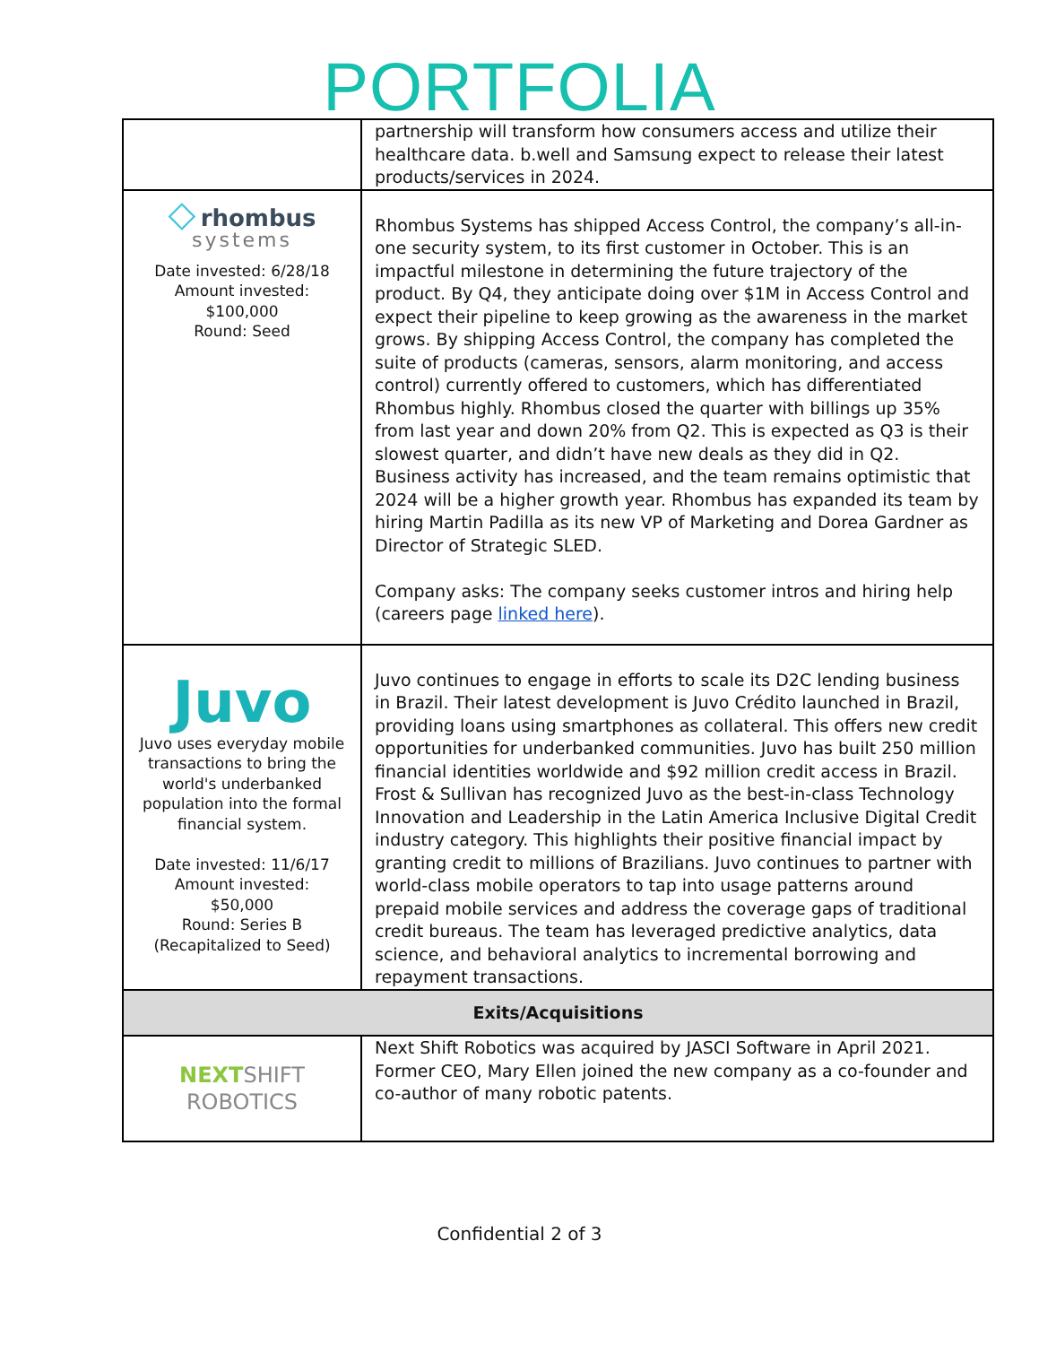PORTFOLIA
| | partnership will transform how consumers access and utilize their healthcare data. b.well and Samsung expect to release their latest products/services in 2024. |
| ◇ rhombus systems Date invested: 6/28/18 Amount invested: $100,000 Round: Seed | Rhombus Systems has shipped Access Control, the company’s all-in-one security system, to its first customer in October. This is an impactful milestone in determining the future trajectory of the product. By Q4, they anticipate doing over $1M in Access Control and expect their pipeline to keep growing as the awareness in the market grows. By shipping Access Control, the company has completed the suite of products (cameras, sensors, alarm monitoring, and access control) currently offered to customers, which has differentiated Rhombus highly. Rhombus closed the quarter with billings up 35% from last year and down 20% from Q2. This is expected as Q3 is their slowest quarter, and didn’t have new deals as they did in Q2. Business activity has increased, and the team remains optimistic that 2024 will be a higher growth year. Rhombus has expanded its team by hiring Martin Padilla as its new VP of Marketing and Dorea Gardner as Director of Strategic SLED. Company asks: The company seeks customer intros and hiring help (careers page linked here ). |
| Juvo Juvo uses everyday mobile transactions to bring the world's underbanked population into the formal financial system. Date invested: 11/6/17 Amount invested: $50,000 Round: Series B (Recapitalized to Seed) | Juvo continues to engage in efforts to scale its D2C lending business in Brazil. Their latest development is Juvo Crédito launched in Brazil, providing loans using smartphones as collateral. This offers new credit opportunities for underbanked communities. Juvo has built 250 million financial identities worldwide and $92 million credit access in Brazil. Frost & Sullivan has recognized Juvo as the best-in-class Technology Innovation and Leadership in the Latin America Inclusive Digital Credit industry category. This highlights their positive financial impact by granting credit to millions of Brazilians. Juvo continues to partner with world-class mobile operators to tap into usage patterns around prepaid mobile services and address the coverage gaps of traditional credit bureaus. The team has leveraged predictive analytics, data science, and behavioral analytics to incremental borrowing and repayment transactions. |
| Exits/Acquisitions | |
| NEXT SHIFT ROBOTICS | Next Shift Robotics was acquired by JASCI Software in April 2021. Former CEO, Mary Ellen joined the new company as a co-founder and co-author of many robotic patents. |
Confidential 2 of 3